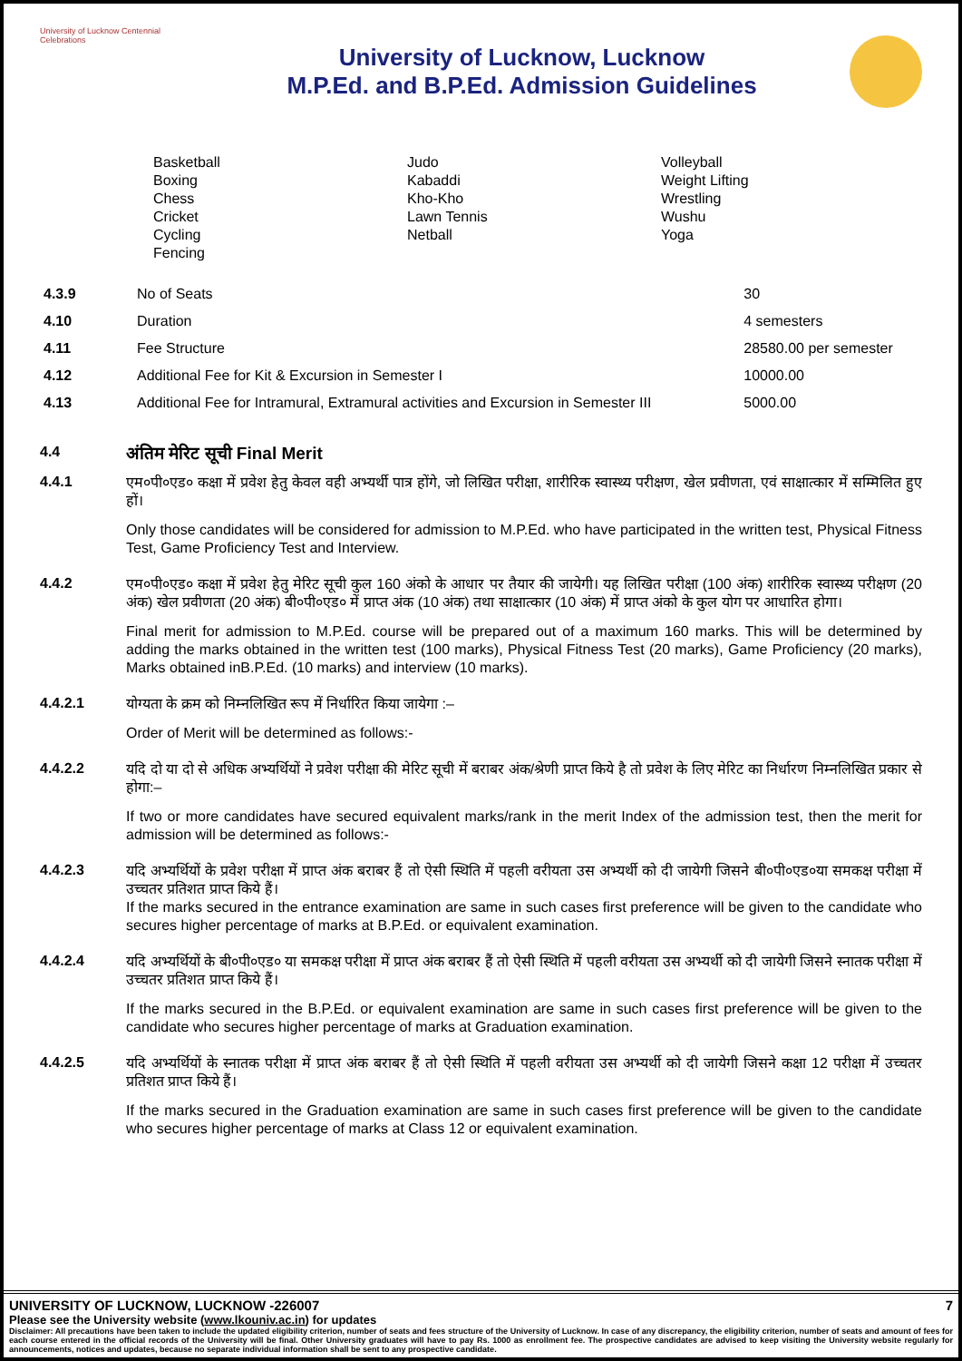University of Lucknow Centennial Celebrations
University of Lucknow, Lucknow
M.P.Ed. and B.P.Ed. Admission Guidelines
Basketball
Boxing
Chess
Cricket
Cycling
Fencing
Judo
Kabaddi
Kho-Kho
Lawn Tennis
Netball
Volleyball
Weight Lifting
Wrestling
Wushu
Yoga
| 4.3.9 | No of Seats | 30 |
| 4.10 | Duration | 4 semesters |
| 4.11 | Fee Structure | 28580.00 per semester |
| 4.12 | Additional Fee for Kit & Excursion in Semester I | 10000.00 |
| 4.13 | Additional Fee for Intramural, Extramural activities and Excursion in Semester III | 5000.00 |
4.4
अंतिम मेरिट सूची Final Merit
4.4.1
एम०पी०एड० कक्षा में प्रवेश हेतु केवल वही अभ्यर्थी पात्र होंगे, जो लिखित परीक्षा, शारीरिक स्वास्थ्य परीक्षण, खेल प्रवीणता, एवं साक्षात्कार में सम्मिलित हुए हों।
Only those candidates will be considered for admission to M.P.Ed. who have participated in the written test, Physical Fitness Test, Game Proficiency Test and Interview.
4.4.2
एम०पी०एड० कक्षा में प्रवेश हेतु मेरिट सूची कुल 160 अंको के आधार पर तैयार की जायेगी। यह लिखित परीक्षा (100 अंक) शारीरिक स्वास्थ्य परीक्षण (20 अंक) खेल प्रवीणता (20 अंक) बी०पी०एड० में प्राप्त अंक (10 अंक) तथा साक्षात्कार (10 अंक) में प्राप्त अंको के कुल योग पर आधारित होगा।
Final merit for admission to M.P.Ed. course will be prepared out of a maximum 160 marks. This will be determined by adding the marks obtained in the written test (100 marks), Physical Fitness Test (20 marks), Game Proficiency (20 marks), Marks obtained inB.P.Ed. (10 marks) and interview (10 marks).
4.4.2.1
योग्यता के क्रम को निम्नलिखित रूप में निर्धारित किया जायेगा :–
Order of Merit will be determined as follows:-
4.4.2.2
यदि दो या दो से अधिक अभ्यर्थियों ने प्रवेश परीक्षा की मेरिट सूची में बराबर अंक/श्रेणी प्राप्त किये है तो प्रवेश के लिए मेरिट का निर्धारण निम्नलिखित प्रकार से होगा:–
If two or more candidates have secured equivalent marks/rank in the merit Index of the admission test, then the merit for admission will be determined as follows:-
4.4.2.3
यदि अभ्यर्थियों के प्रवेश परीक्षा में प्राप्त अंक बराबर हैं तो ऐसी स्थिति में पहली वरीयता उस अभ्यर्थी को दी जायेगी जिसने बी०पी०एड०या समकक्ष परीक्षा में उच्चतर प्रतिशत प्राप्त किये हैं।
If the marks secured in the entrance examination are same in such cases first preference will be given to the candidate who secures higher percentage of marks at B.P.Ed. or equivalent examination.
4.4.2.4
यदि अभ्यर्थियों के बी०पी०एड० या समकक्ष परीक्षा में प्राप्त अंक बराबर हैं तो ऐसी स्थिति में पहली वरीयता उस अभ्यर्थी को दी जायेगी जिसने स्नातक परीक्षा में उच्चतर प्रतिशत प्राप्त किये हैं।
If the marks secured in the B.P.Ed. or equivalent examination are same in such cases first preference will be given to the candidate who secures higher percentage of marks at Graduation examination.
4.4.2.5
यदि अभ्यर्थियों के स्नातक परीक्षा में प्राप्त अंक बराबर हैं तो ऐसी स्थिति में पहली वरीयता उस अभ्यर्थी को दी जायेगी जिसने कक्षा 12 परीक्षा में उच्चतर प्रतिशत प्राप्त किये हैं।
If the marks secured in the Graduation examination are same in such cases first preference will be given to the candidate who secures higher percentage of marks at Class 12 or equivalent examination.
UNIVERSITY OF LUCKNOW, LUCKNOW -226007 7
Please see the University website (www.lkouniv.ac.in) for updates
Disclaimer: All precautions have been taken to include the updated eligibility criterion, number of seats and fees structure of the University of Lucknow. In case of any discrepancy, the eligibility criterion, number of seats and amount of fees for each course entered in the official records of the University will be final. Other University graduates will have to pay Rs. 1000 as enrollment fee. The prospective candidates are advised to keep visiting the University website regularly for announcements, notices and updates, because no separate individual information shall be sent to any prospective candidate.